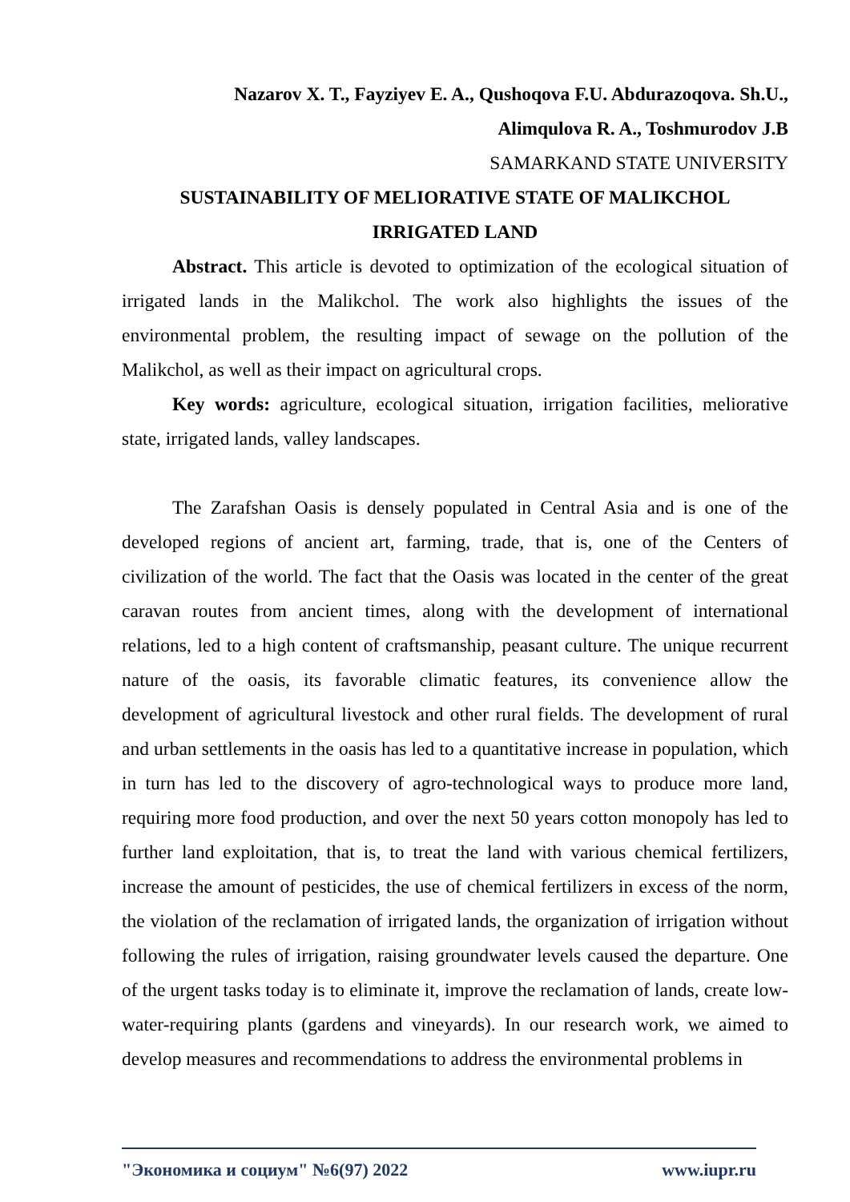Nazarov X. T., Fayziyev E. A., Qushoqova F.U. Abdurazoqova. Sh.U.,
Alimqulova R. A., Toshmurodov J.B
SAMARKAND STATE UNIVERSITY
SUSTAINABILITY OF MELIORATIVE STATE OF MALIKCHOL
IRRIGATED LAND
Abstract. This article is devoted to optimization of the ecological situation of irrigated lands in the Malikchol. The work also highlights the issues of the environmental problem, the resulting impact of sewage on the pollution of the Malikchol, as well as their impact on agricultural crops.
Key words: agriculture, ecological situation, irrigation facilities, meliorative state, irrigated lands, valley landscapes.
The Zarafshan Oasis is densely populated in Central Asia and is one of the developed regions of ancient art, farming, trade, that is, one of the Centers of civilization of the world. The fact that the Oasis was located in the center of the great caravan routes from ancient times, along with the development of international relations, led to a high content of craftsmanship, peasant culture. The unique recurrent nature of the oasis, its favorable climatic features, its convenience allow the development of agricultural livestock and other rural fields. The development of rural and urban settlements in the oasis has led to a quantitative increase in population, which in turn has led to the discovery of agro-technological ways to produce more land, requiring more food production, and over the next 50 years cotton monopoly has led to further land exploitation, that is, to treat the land with various chemical fertilizers, increase the amount of pesticides, the use of chemical fertilizers in excess of the norm, the violation of the reclamation of irrigated lands, the organization of irrigation without following the rules of irrigation, raising groundwater levels caused the departure. One of the urgent tasks today is to eliminate it, improve the reclamation of lands, create low-water-requiring plants (gardens and vineyards). In our research work, we aimed to develop measures and recommendations to address the environmental problems in
"Экономика и социум" №6(97) 2022 www.iupr.ru